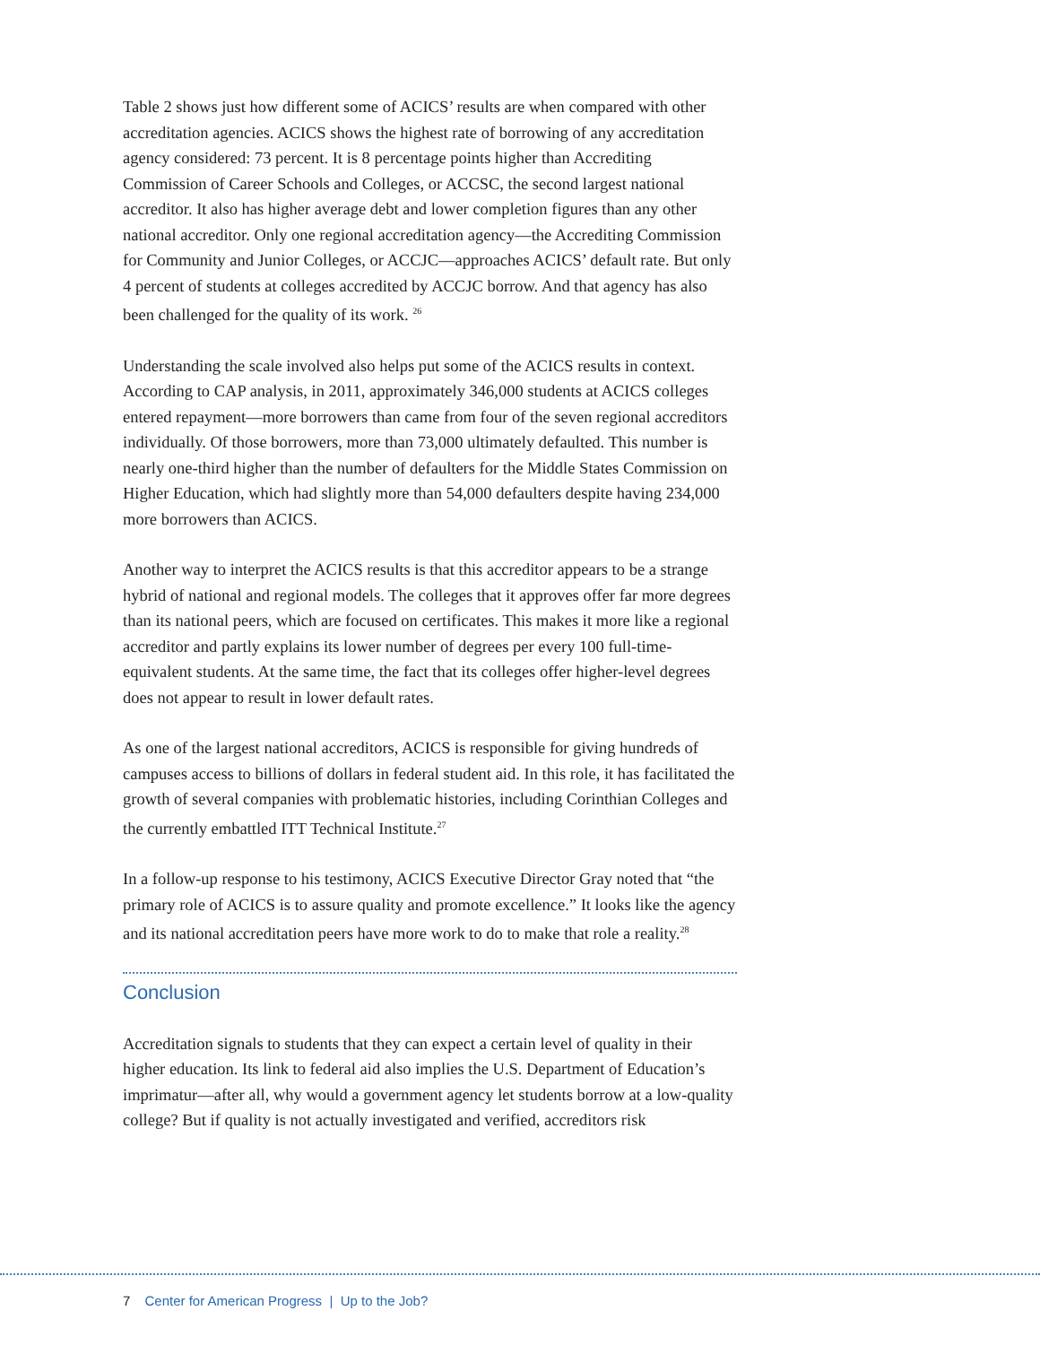Table 2 shows just how different some of ACICS’ results are when compared with other accreditation agencies. ACICS shows the highest rate of borrowing of any accreditation agency considered: 73 percent. It is 8 percentage points higher than Accrediting Commission of Career Schools and Colleges, or ACCSC, the second largest national accreditor. It also has higher average debt and lower completion figures than any other national accreditor. Only one regional accreditation agency—the Accrediting Commission for Community and Junior Colleges, or ACCJC—approaches ACICS’ default rate. But only 4 percent of students at colleges accredited by ACCJC borrow. And that agency has also been challenged for the quality of its work. <sup>26</sup>
Understanding the scale involved also helps put some of the ACICS results in context. According to CAP analysis, in 2011, approximately 346,000 students at ACICS colleges entered repayment—more borrowers than came from four of the seven regional accreditors individually. Of those borrowers, more than 73,000 ultimately defaulted. This number is nearly one-third higher than the number of defaulters for the Middle States Commission on Higher Education, which had slightly more than 54,000 defaulters despite having 234,000 more borrowers than ACICS.
Another way to interpret the ACICS results is that this accreditor appears to be a strange hybrid of national and regional models. The colleges that it approves offer far more degrees than its national peers, which are focused on certificates. This makes it more like a regional accreditor and partly explains its lower number of degrees per every 100 full-time-equivalent students. At the same time, the fact that its colleges offer higher-level degrees does not appear to result in lower default rates.
As one of the largest national accreditors, ACICS is responsible for giving hundreds of campuses access to billions of dollars in federal student aid. In this role, it has facilitated the growth of several companies with problematic histories, including Corinthian Colleges and the currently embattled ITT Technical Institute.<sup>27</sup>
In a follow-up response to his testimony, ACICS Executive Director Gray noted that “the primary role of ACICS is to assure quality and promote excellence.” It looks like the agency and its national accreditation peers have more work to do to make that role a reality.<sup>28</sup>
Conclusion
Accreditation signals to students that they can expect a certain level of quality in their higher education. Its link to federal aid also implies the U.S. Department of Education’s imprimatur—after all, why would a government agency let students borrow at a low-quality college? But if quality is not actually investigated and verified, accreditors risk
7 Center for American Progress | Up to the Job?